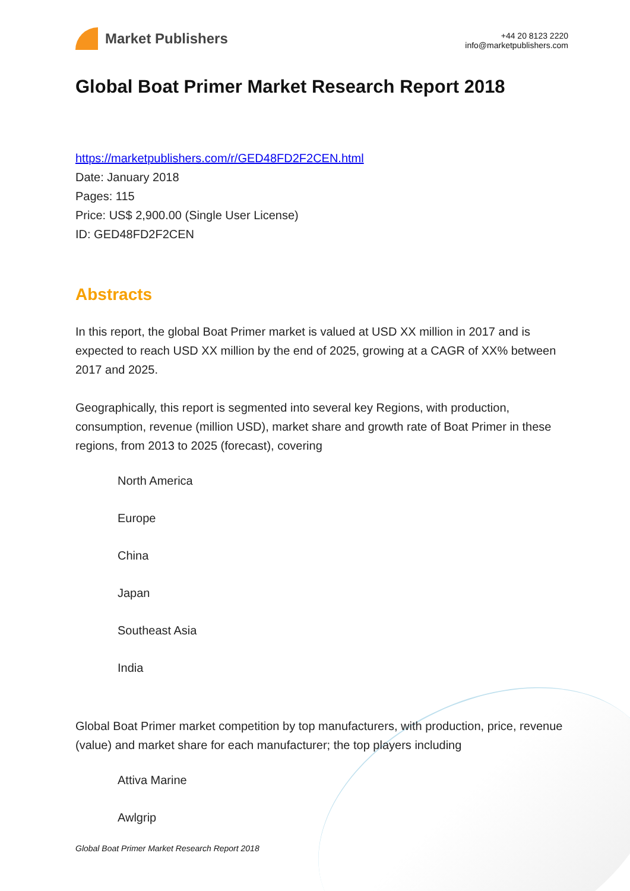Market Publishers
+44 20 8123 2220
info@marketpublishers.com
Global Boat Primer Market Research Report 2018
https://marketpublishers.com/r/GED48FD2F2CEN.html
Date: January 2018
Pages: 115
Price: US$ 2,900.00 (Single User License)
ID: GED48FD2F2CEN
Abstracts
In this report, the global Boat Primer market is valued at USD XX million in 2017 and is expected to reach USD XX million by the end of 2025, growing at a CAGR of XX% between 2017 and 2025.
Geographically, this report is segmented into several key Regions, with production, consumption, revenue (million USD), market share and growth rate of Boat Primer in these regions, from 2013 to 2025 (forecast), covering
North America
Europe
China
Japan
Southeast Asia
India
Global Boat Primer market competition by top manufacturers, with production, price, revenue (value) and market share for each manufacturer; the top players including
Attiva Marine
Awlgrip
Global Boat Primer Market Research Report 2018